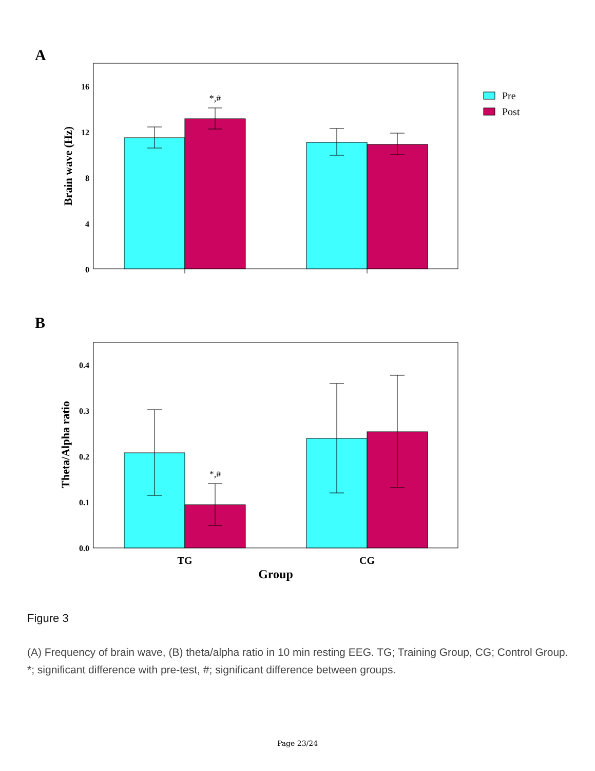A
16
12
8
4
0
Brain wave (Hz)
*,#
Pre
Post
B
0.4
0.3
0.2
0.1
0.0
Theta/Alpha ratio
*,#
TG
CG
Group
Figure 3
(A) Frequency of brain wave, (B) theta/alpha ratio in 10 min resting EEG. TG; Training Group, CG; Control Group. *; significant difference with pre-test, #; significant difference between groups.
Page 23/24